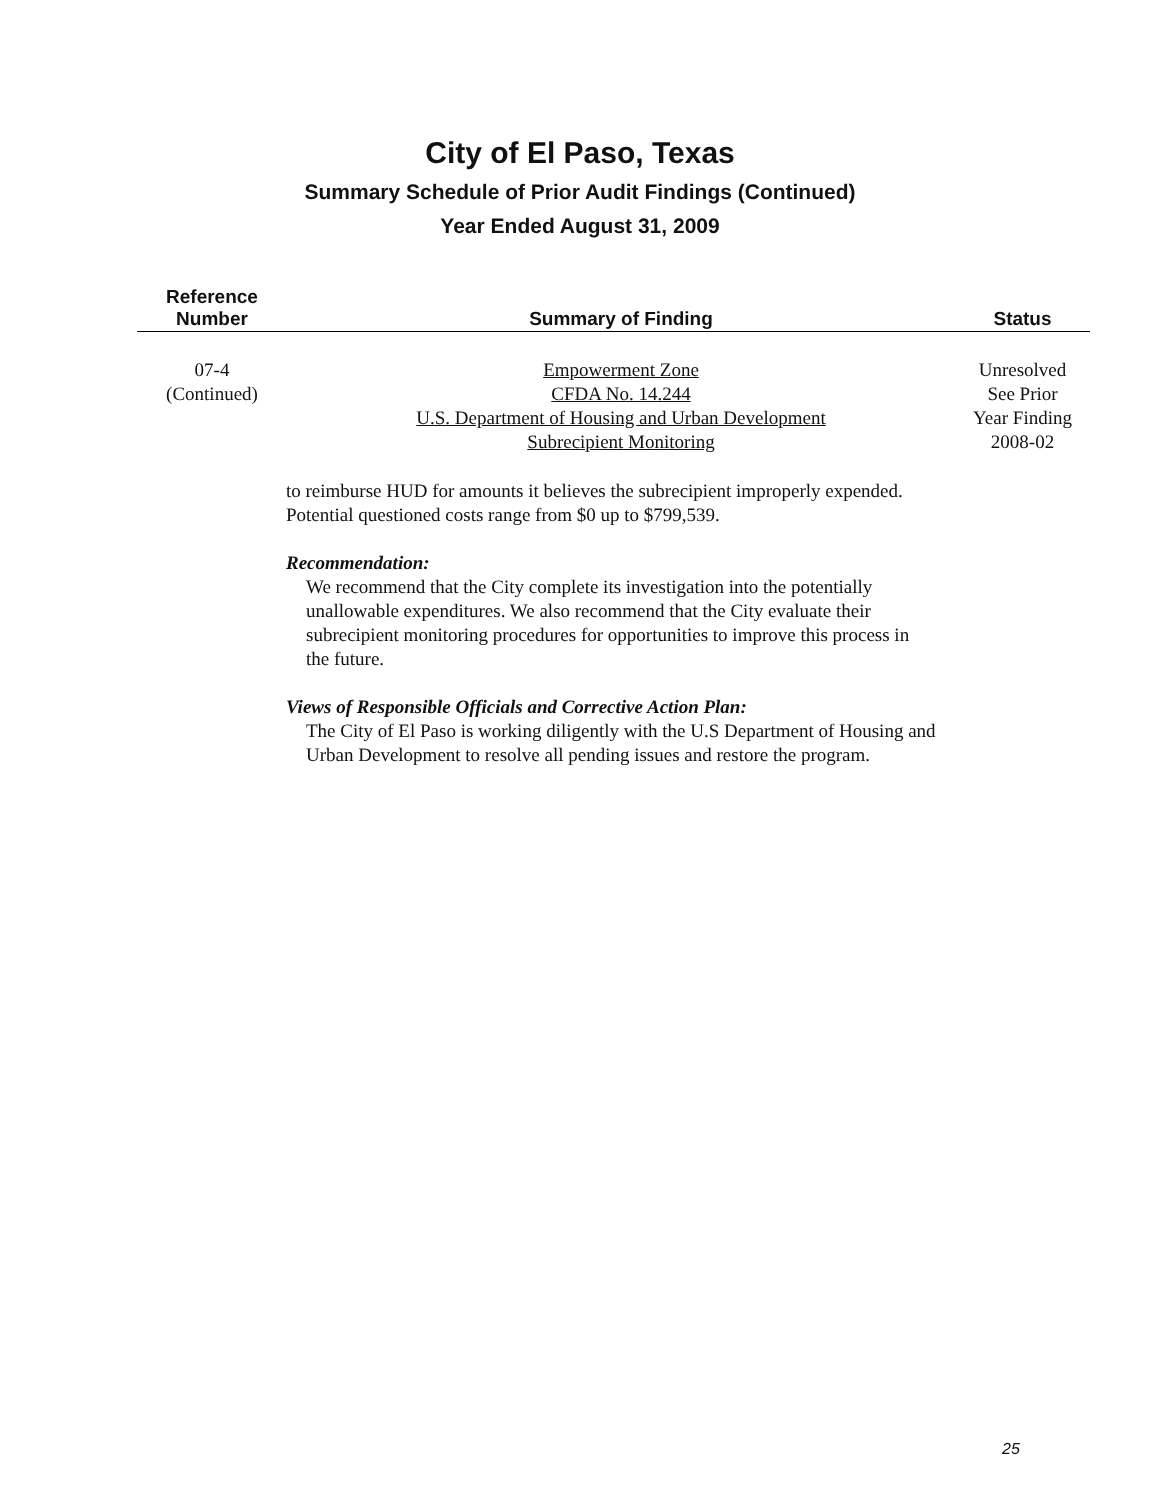City of El Paso, Texas
Summary Schedule of Prior Audit Findings (Continued)
Year Ended August 31, 2009
| Reference Number | Summary of Finding | Status |
| --- | --- | --- |
| 07-4 (Continued) | Empowerment Zone CFDA No. 14.244 U.S. Department of Housing and Urban Development Subrecipient Monitoring | Unresolved See Prior Year Finding 2008-02 |
to reimburse HUD for amounts it believes the subrecipient improperly expended. Potential questioned costs range from $0 up to $799,539.
Recommendation:
We recommend that the City complete its investigation into the potentially unallowable expenditures. We also recommend that the City evaluate their subrecipient monitoring procedures for opportunities to improve this process in the future.
Views of Responsible Officials and Corrective Action Plan:
The City of El Paso is working diligently with the U.S Department of Housing and Urban Development to resolve all pending issues and restore the program.
25